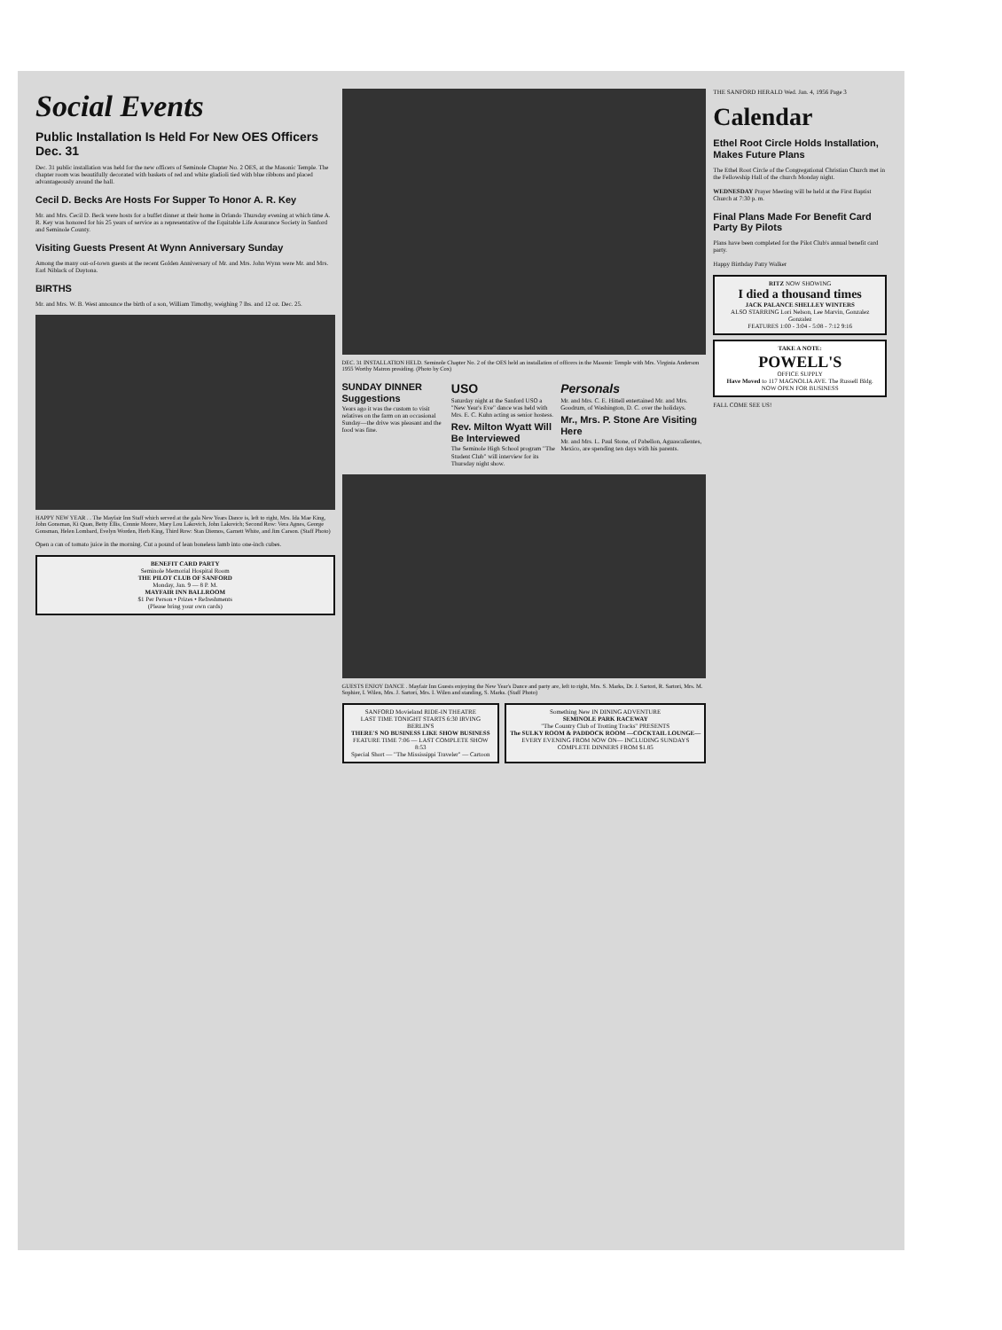Social Events
Public Installation Is Held For New OES Officers Dec. 31
Dec. 31 public installation was held for the new officers of Seminole Chapter No. 2 OES, at the Masonic Temple. The chapter room was beautifully decorated with baskets of red and white gladioli tied with blue ribbons and placed advantageously around the hall.
Cecil D. Becks Are Hosts For Supper To Honor A. R. Key
Mr. and Mrs. Cecil D. Beck were hosts for a buffet dinner at their home in Orlando Thursday evening at which time A. R. Key was honored for his 25 years of service as a representative of the Equitable Life Assurance Society in Sanford and Seminole County.
Visiting Guests Present At Wynn Anniversary Sunday
Among the many out-of-town guests at the recent Golden Anniversary of Mr. and Mrs. John Wynn were Mr. and Mrs. Earl Niblack of Daytona.
BIRTHS
Mr. and Mrs. W. B. West announce the birth of a son, William Timothy, weighing 7 lbs. and 12 oz. Dec. 25.
HAPPY NEW YEAR . . The Mayfair Inn Staff which served at the gala New Years Dance is, left to right, Mrs. Ida Mae King, John Gonsman, Ki Quan, Betty Ellis, Connie Moore, Mary Lou Lakovich, John Lakovich; Second Row: Vera Agnes, George Gonsman, Helen Lombard, Evelyn Worden, Herb King, Third Row: Stan Diemos, Garnett White, and Jim Carson. (Staff Photo)
Open a can of tomato juice in the morning. Cut a pound of lean boneless lamb into one-inch cubes.
BENEFIT CARD PARTY
Seminole Memorial Hospital Room
THE PILOT CLUB OF SANFORD
Monday, Jan. 9 — 8 P. M.
MAYFAIR INN BALLROOM
$1 Per Person • Prizes • Refreshments
(Please bring your own cards)
DEC. 31 INSTALLATION HELD. Seminole Chapter No. 2 of the OES held an installation of officers in the Masonic Temple with Mrs. Virginia Anderson 1955 Worthy Matron presiding. (Photo by Cox)
SUNDAY DINNER Suggestions
Years ago it was the custom to visit relatives on the farm on an occasional Sunday—the drive was pleasant and the food was fine.
USO
Saturday night at the Sanford USO a "New Year's Eve" dance was held with Mrs. E. C. Kuhn acting as senior hostess.
Rev. Milton Wyatt Will Be Interviewed
The Seminole High School program "The Student Club" will interview for its Thursday night show.
Personals
Mr. and Mrs. C. E. Hittell entertained Mr. and Mrs. Goodrum, of Washington, D. C. over the holidays.
Mr., Mrs. P. Stone Are Visiting Here
Mr. and Mrs. L. Paul Stone, of Pabellon, Aguascalientes, Mexico, are spending ten days with his parents.
GUESTS ENJOY DANCE . Mayfair Inn Guests enjoying the New Year's Dance and party are, left to right, Mrs. S. Marks, Dr. J. Sartori, R. Sartori, Mrs. M. Sophier, I. Wilen, Mrs. J. Sartori, Mrs. I. Wilen and standing, S. Marks. (Staff Photo)
SANFORD Movieland RIDE-IN THEATRE
LAST TIME TONIGHT STARTS 6:30 IRVING BERLIN'S
THERE'S NO BUSINESS LIKE SHOW BUSINESS
FEATURE TIME 7:06 — LAST COMPLETE SHOW 8:53
Special Short — "The Mississippi Traveler" — Cartoon
Something New IN DINING ADVENTURE
SEMINOLE PARK RACEWAY
"The Country Club of Trotting Tracks" PRESENTS
The SULKY ROOM & PADDOCK ROOM —COCKTAIL LOUNGE—
EVERY EVENING FROM NOW ON— INCLUDING SUNDAYS
COMPLETE DINNERS FROM $1.85
THE SANFORD HERALD Wed. Jan. 4, 1956 Page 3
Calendar
Ethel Root Circle Holds Installation, Makes Future Plans
The Ethel Root Circle of the Congregational Christian Church met in the Fellowship Hall of the church Monday night.
WEDNESDAY Prayer Meeting will be held at the First Baptist Church at 7:30 p. m.
Final Plans Made For Benefit Card Party By Pilots
Plans have been completed for the Pilot Club's annual benefit card party.
Happy Birthday Patty Walker
RITZ NOW SHOWING
I died a thousand times
JACK PALANCE SHELLEY WINTERS
ALSO STARRING Lori Nelson, Lee Marvin, Gonzalez Gonzalez
FEATURES 1:00 - 3:04 - 5:08 - 7:12 9:16
TAKE A NOTE:
POWELL'S
OFFICE SUPPLY
Have Moved to 117 MAGNOLIA AVE. The Russell Bldg.
NOW OPEN FOR BUSINESS
FALL COME SEE US!